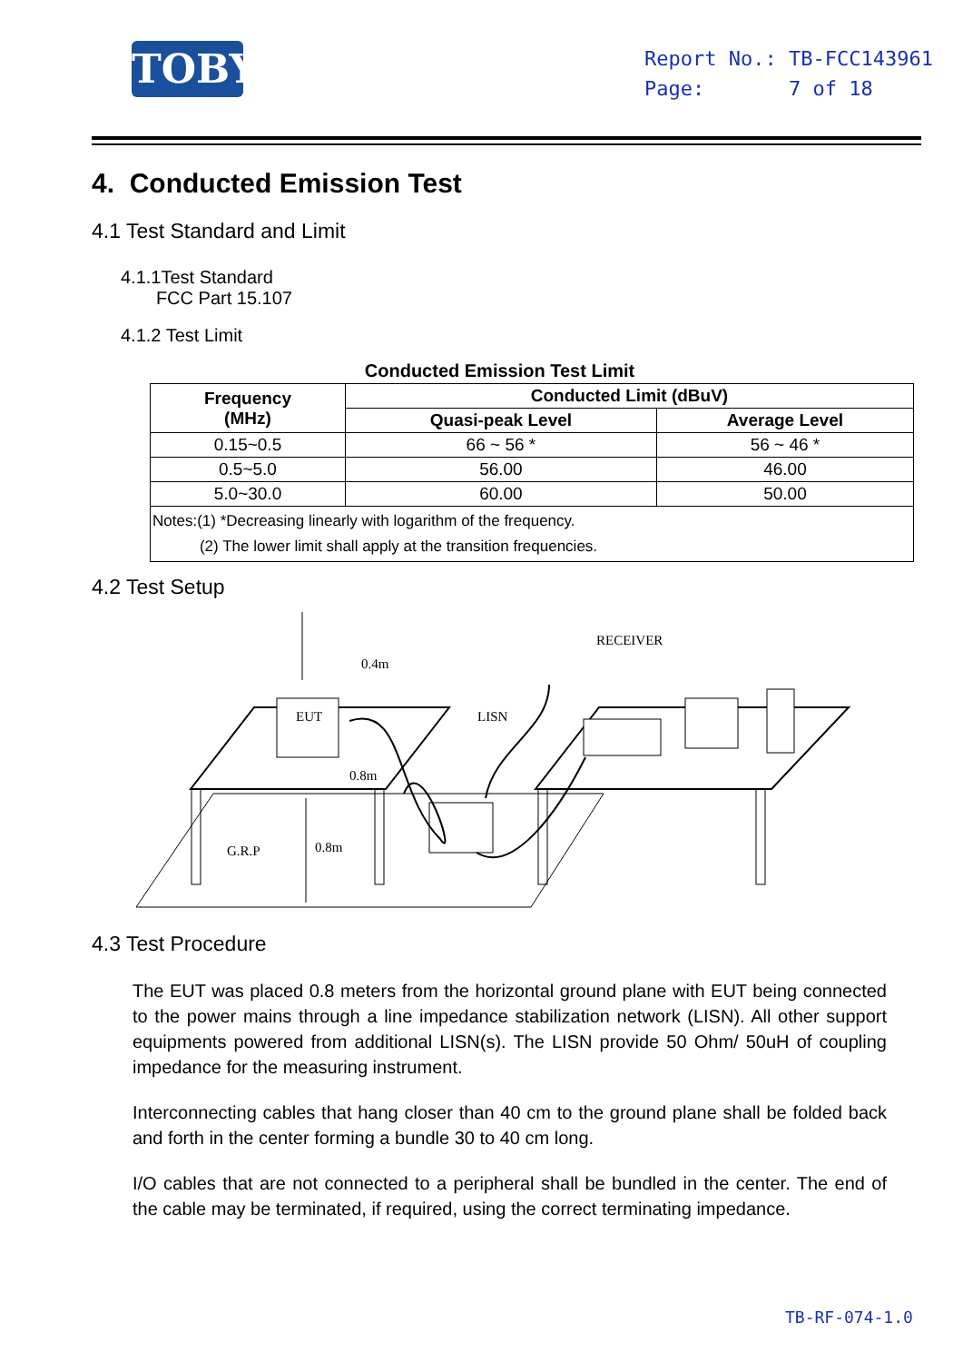TOBY
Report No.: TB-FCC143961
Page: 7 of 18
4. Conducted Emission Test
4.1 Test Standard and Limit
4.1.1Test Standard
FCC Part 15.107
4.1.2 Test Limit
Conducted Emission Test Limit
| Frequency (MHz) | Conducted Limit (dBuV) | |
| --- | --- | --- |
| | Quasi-peak Level | Average Level |
| 0.15~0.5 | 66 ~ 56 * | 56 ~ 46 * |
| 0.5~5.0 | 56.00 | 46.00 |
| 5.0~30.0 | 60.00 | 50.00 |
| Notes:(1) *Decreasing linearly with logarithm of the frequency. (2) The lower limit shall apply at the transition frequencies. | | |
4.2 Test Setup
EUT
0.4m
0.8m
G.R.P
0.8m
LISN
RECEIVER
4.3 Test Procedure
The EUT was placed 0.8 meters from the horizontal ground plane with EUT being connected to the power mains through a line impedance stabilization network (LISN). All other support equipments powered from additional LISN(s). The LISN provide 50 Ohm/ 50uH of coupling impedance for the measuring instrument.
Interconnecting cables that hang closer than 40 cm to the ground plane shall be folded back and forth in the center forming a bundle 30 to 40 cm long.
I/O cables that are not connected to a peripheral shall be bundled in the center. The end of the cable may be terminated, if required, using the correct terminating impedance.
TB-RF-074-1.0